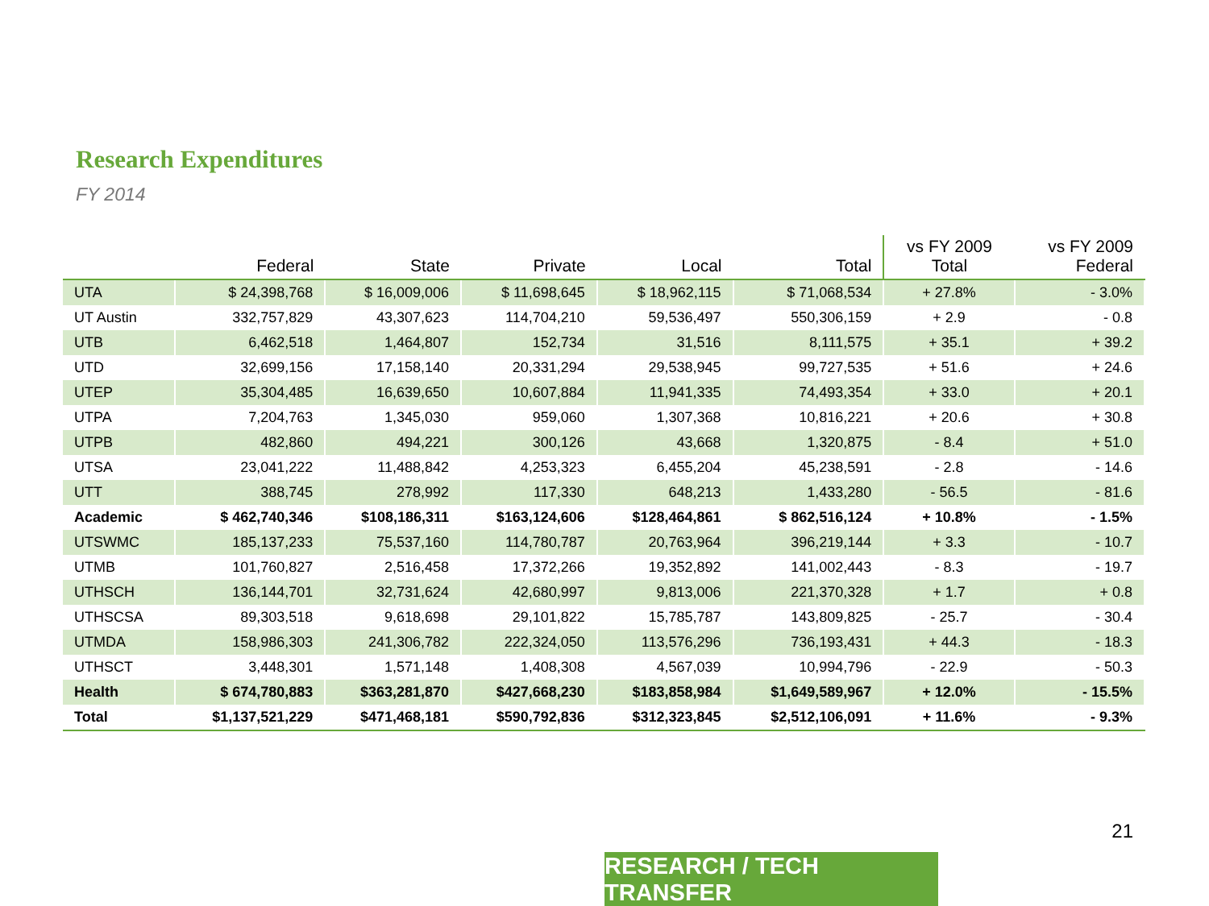Research Expenditures
FY 2014
| | Federal | State | Private | Local | Total | vs FY 2009 Total | vs FY 2009 Federal |
| --- | --- | --- | --- | --- | --- | --- | --- |
| UTA | $ 24,398,768 | $ 16,009,006 | $ 11,698,645 | $ 18,962,115 | $ 71,068,534 | + 27.8% | - 3.0% |
| UT Austin | 332,757,829 | 43,307,623 | 114,704,210 | 59,536,497 | 550,306,159 | + 2.9 | - 0.8 |
| UTB | 6,462,518 | 1,464,807 | 152,734 | 31,516 | 8,111,575 | + 35.1 | + 39.2 |
| UTD | 32,699,156 | 17,158,140 | 20,331,294 | 29,538,945 | 99,727,535 | + 51.6 | + 24.6 |
| UTEP | 35,304,485 | 16,639,650 | 10,607,884 | 11,941,335 | 74,493,354 | + 33.0 | + 20.1 |
| UTPA | 7,204,763 | 1,345,030 | 959,060 | 1,307,368 | 10,816,221 | + 20.6 | + 30.8 |
| UTPB | 482,860 | 494,221 | 300,126 | 43,668 | 1,320,875 | - 8.4 | + 51.0 |
| UTSA | 23,041,222 | 11,488,842 | 4,253,323 | 6,455,204 | 45,238,591 | - 2.8 | - 14.6 |
| UTT | 388,745 | 278,992 | 117,330 | 648,213 | 1,433,280 | - 56.5 | - 81.6 |
| Academic | $ 462,740,346 | $108,186,311 | $163,124,606 | $128,464,861 | $ 862,516,124 | + 10.8% | - 1.5% |
| UTSWMC | 185,137,233 | 75,537,160 | 114,780,787 | 20,763,964 | 396,219,144 | + 3.3 | - 10.7 |
| UTMB | 101,760,827 | 2,516,458 | 17,372,266 | 19,352,892 | 141,002,443 | - 8.3 | - 19.7 |
| UTHSCH | 136,144,701 | 32,731,624 | 42,680,997 | 9,813,006 | 221,370,328 | + 1.7 | + 0.8 |
| UTHSCSA | 89,303,518 | 9,618,698 | 29,101,822 | 15,785,787 | 143,809,825 | - 25.7 | - 30.4 |
| UTMDA | 158,986,303 | 241,306,782 | 222,324,050 | 113,576,296 | 736,193,431 | + 44.3 | - 18.3 |
| UTHSCT | 3,448,301 | 1,571,148 | 1,408,308 | 4,567,039 | 10,994,796 | - 22.9 | - 50.3 |
| Health | $ 674,780,883 | $363,281,870 | $427,668,230 | $183,858,984 | $1,649,589,967 | + 12.0% | - 15.5% |
| Total | $1,137,521,229 | $471,468,181 | $590,792,836 | $312,323,845 | $2,512,106,091 | + 11.6% | - 9.3% |
21
RESEARCH / TECH TRANSFER